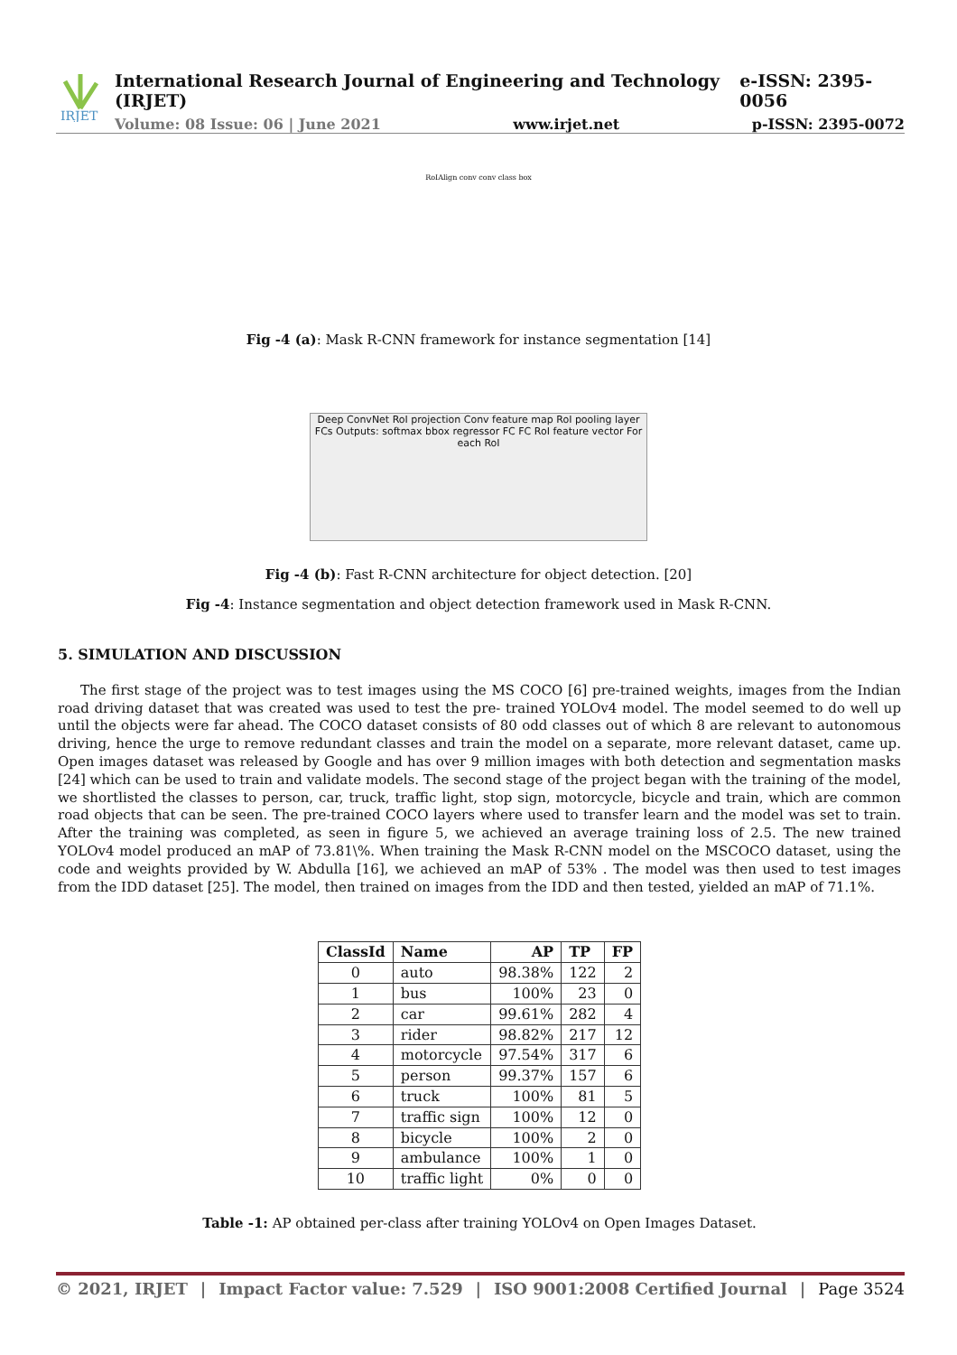IRJET
International Research Journal of Engineering and Technology (IRJET) e-ISSN: 2395-0056
Volume: 08 Issue: 06 | June 2021 www.irjet.net p-ISSN: 2395-0072
RoIAlign conv conv class box
Fig -4 (a): Mask R-CNN framework for instance segmentation [14]
Deep ConvNet RoI projection Conv feature map RoI pooling layer FCs Outputs: softmax bbox regressor FC FC RoI feature vector For each RoI
Fig -4 (b): Fast R-CNN architecture for object detection. [20]
Fig -4: Instance segmentation and object detection framework used in Mask R-CNN.
5. SIMULATION AND DISCUSSION
The first stage of the project was to test images using the MS COCO [6] pre-trained weights, images from the Indian road driving dataset that was created was used to test the pre- trained YOLOv4 model. The model seemed to do well up until the objects were far ahead. The COCO dataset consists of 80 odd classes out of which 8 are relevant to autonomous driving, hence the urge to remove redundant classes and train the model on a separate, more relevant dataset, came up. Open images dataset was released by Google and has over 9 million images with both detection and segmentation masks [24] which can be used to train and validate models. The second stage of the project began with the training of the model, we shortlisted the classes to person, car, truck, traffic light, stop sign, motorcycle, bicycle and train, which are common road objects that can be seen. The pre-trained COCO layers where used to transfer learn and the model was set to train. After the training was completed, as seen in figure 5, we achieved an average training loss of 2.5. The new trained YOLOv4 model produced an mAP of 73.81\%. When training the Mask R-CNN model on the MSCOCO dataset, using the code and weights provided by W. Abdulla [16], we achieved an mAP of 53% . The model was then used to test images from the IDD dataset [25]. The model, then trained on images from the IDD and then tested, yielded an mAP of 71.1%.
| ClassId | Name | AP | TP | FP |
| --- | --- | --- | --- | --- |
| 0 | auto | 98.38% | 122 | 2 |
| 1 | bus | 100% | 23 | 0 |
| 2 | car | 99.61% | 282 | 4 |
| 3 | rider | 98.82% | 217 | 12 |
| 4 | motorcycle | 97.54% | 317 | 6 |
| 5 | person | 99.37% | 157 | 6 |
| 6 | truck | 100% | 81 | 5 |
| 7 | traffic sign | 100% | 12 | 0 |
| 8 | bicycle | 100% | 2 | 0 |
| 9 | ambulance | 100% | 1 | 0 |
| 10 | traffic light | 0% | 0 | 0 |
Table -1: AP obtained per-class after training YOLOv4 on Open Images Dataset.
© 2021, IRJET | Impact Factor value: 7.529 | ISO 9001:2008 Certified Journal | Page 3524